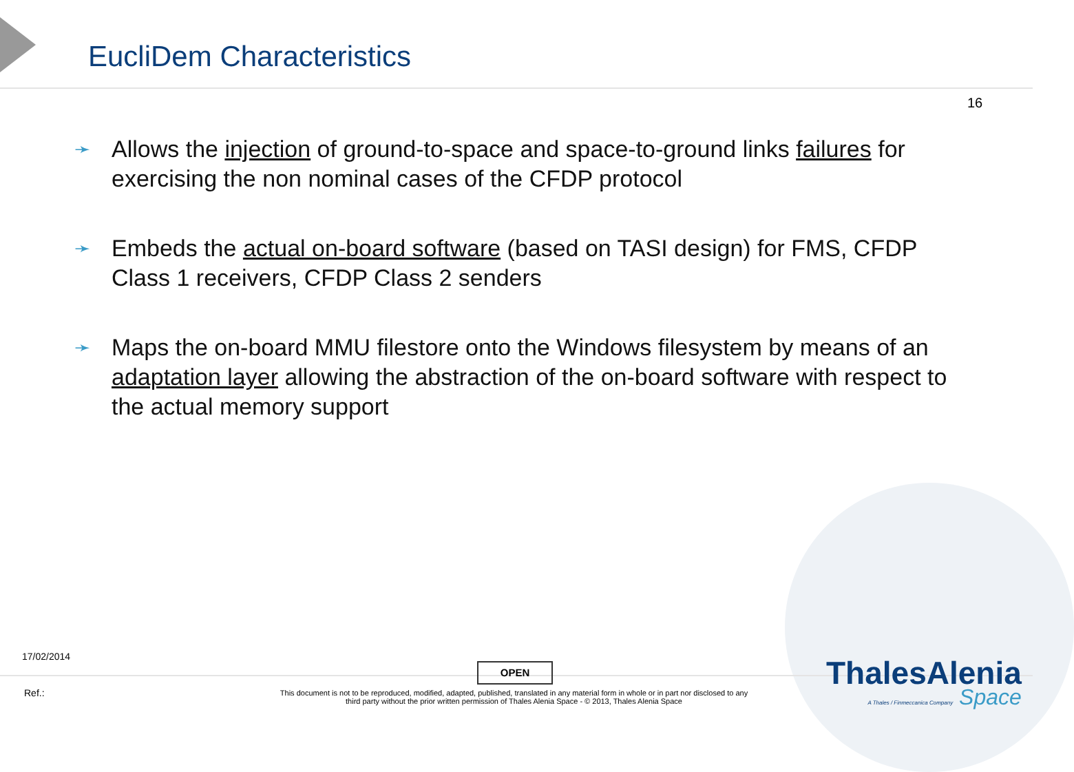EucliDem Characteristics
16
➛
Allows the injection of ground-to-space and space-to-ground links failures for exercising the non nominal cases of the CFDP protocol
➛
Embeds the actual on-board software (based on TASI design) for FMS, CFDP Class 1 receivers, CFDP Class 2 senders
➛
Maps the on-board MMU filestore onto the Windows filesystem by means of an adaptation layer allowing the abstraction of the on-board software with respect to the actual memory support
17/02/2014
OPEN
Ref.:
This document is not to be reproduced, modified, adapted, published, translated in any material form in whole or in part nor disclosed to any third party without the prior written permission of Thales Alenia Space - © 2013, Thales Alenia Space
ThalesAlenia
A Thales / Finmeccanica Company Space